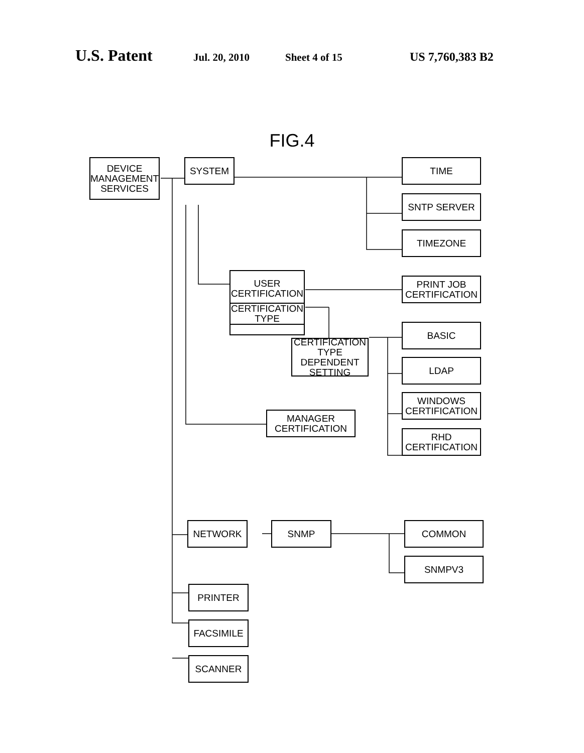U.S. Patent Jul. 20, 2010 Sheet 4 of 15 US 7,760,383 B2
FIG.4
DEVICE MANAGEMENT SERVICES
SYSTEM TIME
SNTP SERVER
TIMEZONE
USER CERTIFICATION
CERTIFICATION TYPE
PRINT JOB CERTIFICATION
CERTIFICATION TYPE DEPENDENT SETTING
BASIC
LDAP
WINDOWS CERTIFICATION
RHD CERTIFICATION
MANAGER CERTIFICATION
NETWORK SNMP COMMON
SNMPV3
PRINTER
FACSIMILE
SCANNER